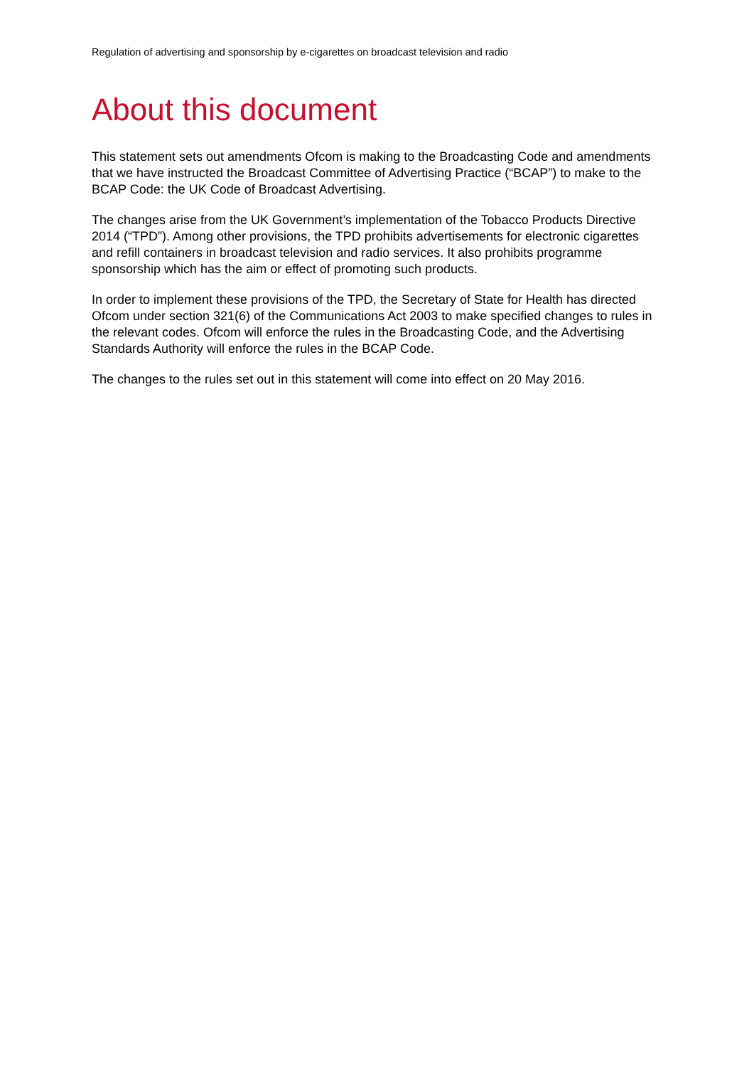Regulation of advertising and sponsorship by e-cigarettes on broadcast television and radio
About this document
This statement sets out amendments Ofcom is making to the Broadcasting Code and amendments that we have instructed the Broadcast Committee of Advertising Practice (“BCAP”) to make to the BCAP Code: the UK Code of Broadcast Advertising.
The changes arise from the UK Government’s implementation of the Tobacco Products Directive 2014 (“TPD”). Among other provisions, the TPD prohibits advertisements for electronic cigarettes and refill containers in broadcast television and radio services. It also prohibits programme sponsorship which has the aim or effect of promoting such products.
In order to implement these provisions of the TPD, the Secretary of State for Health has directed Ofcom under section 321(6) of the Communications Act 2003 to make specified changes to rules in the relevant codes. Ofcom will enforce the rules in the Broadcasting Code, and the Advertising Standards Authority will enforce the rules in the BCAP Code.
The changes to the rules set out in this statement will come into effect on 20 May 2016.